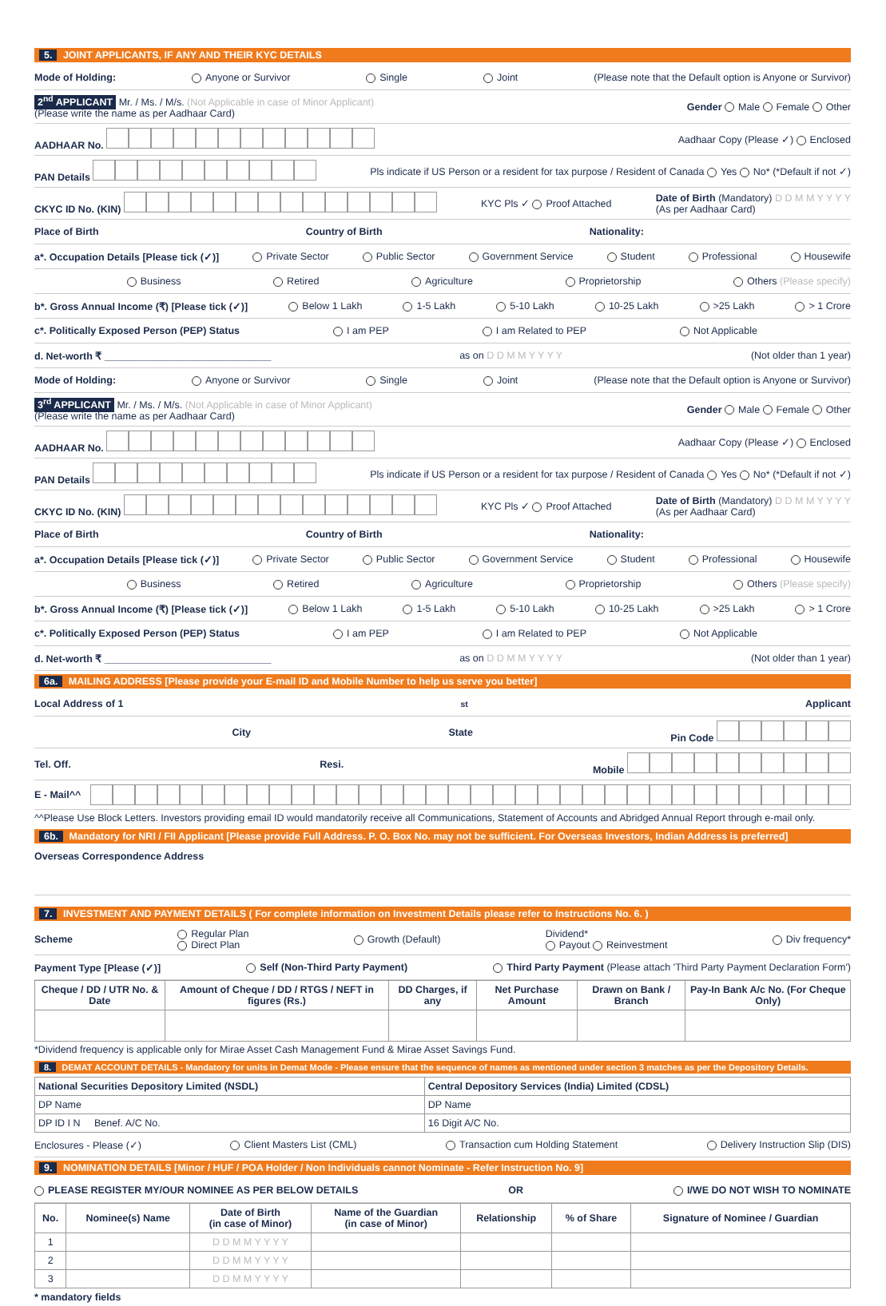5. JOINT APPLICANTS, IF ANY AND THEIR KYC DETAILS
Mode of Holding: Anyone or Survivor Single Joint (Please note that the Default option is Anyone or Survivor)
2<sup>nd</sup> APPLICANT Mr. / Ms. / M/s. (Not Applicable in case of Minor Applicant)
(Please write the name as per Aadhaar Card) Gender Male Female Other
AADHAAR No. Aadhaar Copy (Please ✓) Enclosed
PAN Details Pls indicate if US Person or a resident for tax purpose / Resident of Canada Yes No* (*Default if not ✓)
CKYC ID No. (KIN) KYC Pls ✓ Proof Attached Date of Birth (Mandatory) D D M M Y Y Y Y
(As per Aadhaar Card)
Place of Birth Country of Birth Nationality:
a*. Occupation Details [Please tick (✓)] Private Sector Public Sector Government Service Student Professional Housewife
Business Retired Agriculture Proprietorship Others (Please specify)
b*. Gross Annual Income (₹) [Please tick (✓)] Below 1 Lakh 1-5 Lakh 5-10 Lakh 10-25 Lakh >25 Lakh > 1 Crore
c*. Politically Exposed Person (PEP) Status I am PEP I am Related to PEP Not Applicable
d. Net-worth ₹ ______________________________ as on D D M M Y Y Y Y (Not older than 1 year)
Mode of Holding: Anyone or Survivor Single Joint (Please note that the Default option is Anyone or Survivor)
3<sup>rd</sup> APPLICANT Mr. / Ms. / M/s. (Not Applicable in case of Minor Applicant)
(Please write the name as per Aadhaar Card) Gender Male Female Other
AADHAAR No. Aadhaar Copy (Please ✓) Enclosed
PAN Details Pls indicate if US Person or a resident for tax purpose / Resident of Canada Yes No* (*Default if not ✓)
CKYC ID No. (KIN) KYC Pls ✓ Proof Attached Date of Birth (Mandatory) D D M M Y Y Y Y
(As per Aadhaar Card)
Place of Birth Country of Birth Nationality:
a*. Occupation Details [Please tick (✓)] Private Sector Public Sector Government Service Student Professional Housewife
Business Retired Agriculture Proprietorship Others (Please specify)
b*. Gross Annual Income (₹) [Please tick (✓)] Below 1 Lakh 1-5 Lakh 5-10 Lakh 10-25 Lakh >25 Lakh > 1 Crore
c*. Politically Exposed Person (PEP) Status I am PEP I am Related to PEP Not Applicable
d. Net-worth ₹ ______________________________ as on D D M M Y Y Y Y (Not older than 1 year)
6a. MAILING ADDRESS [Please provide your E-mail ID and Mobile Number to help us serve you better]
Local Address of 1<sup>st</sup> Applicant
City State Pin Code
Tel. Off. Resi. Mobile
E - Mail^^
^^Please Use Block Letters. Investors providing email ID would mandatorily receive all Communications, Statement of Accounts and Abridged Annual Report through e-mail only.
6b. Mandatory for NRI / FII Applicant [Please provide Full Address. P. O. Box No. may not be sufficient. For Overseas Investors, Indian Address is preferred]
Overseas Correspondence Address
7. INVESTMENT AND PAYMENT DETAILS ( For complete information on Investment Details please refer to Instructions No. 6. )
Scheme Regular Plan
Direct Plan Growth (Default) Dividend*
Payout Reinvestment Div frequency*
Payment Type [Please (✓)] Self (Non-Third Party Payment) Third Party Payment (Please attach 'Third Party Payment Declaration Form')
| Cheque / DD / UTR No. & Date | Amount of Cheque / DD / RTGS / NEFT in figures (Rs.) | DD Charges, if any | Net Purchase Amount | Drawn on Bank / Branch | Pay-In Bank A/c No. (For Cheque Only) |
| --- | --- | --- | --- | --- | --- |
*Dividend frequency is applicable only for Mirae Asset Cash Management Fund & Mirae Asset Savings Fund.
8. DEMAT ACCOUNT DETAILS - Mandatory for units in Demat Mode - Please ensure that the sequence of names as mentioned under section 3 matches as per the Depository Details.
| National Securities Depository Limited (NSDL) | Central Depository Services (India) Limited (CDSL) |
| DP Name | DP Name |
| DP ID I N Benef. A/C No. | 16 Digit A/C No. |
Enclosures - Please (✓) Client Masters List (CML) Transaction cum Holding Statement Delivery Instruction Slip (DIS)
9. NOMINATION DETAILS [Minor / HUF / POA Holder / Non Individuals cannot Nominate - Refer Instruction No. 9]
PLEASE REGISTER MY/OUR NOMINEE AS PER BELOW DETAILS OR I/WE DO NOT WISH TO NOMINATE
| No. | Nominee(s) Name | Date of Birth (in case of Minor) | Name of the Guardian (in case of Minor) | Relationship | % of Share | Signature of Nominee / Guardian |
| --- | --- | --- | --- | --- | --- | --- |
| 1 | | D D M M Y Y Y Y | | | | |
| 2 | | D D M M Y Y Y Y | | | | |
| 3 | | D D M M Y Y Y Y | | | | |
* mandatory fields